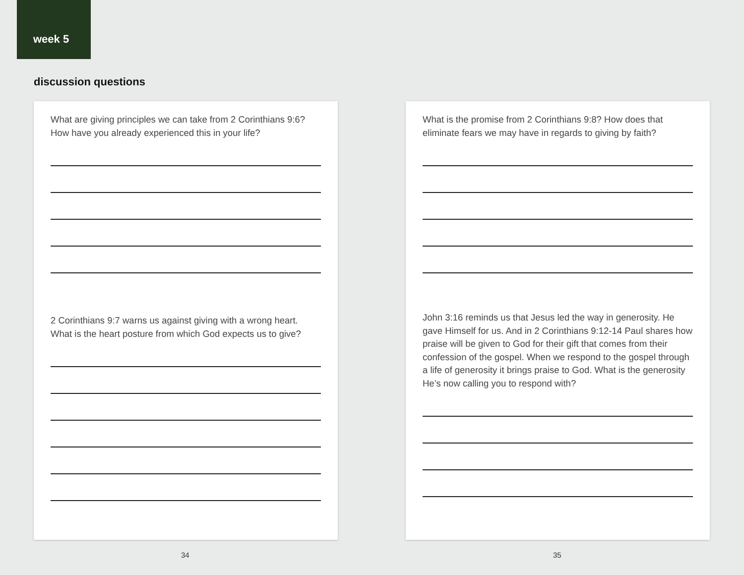week 5
discussion questions
What are giving principles we can take from 2 Corinthians 9:6? How have you already experienced this in your life?
2 Corinthians 9:7 warns us against giving with a wrong heart. What is the heart posture from which God expects us to give?
What is the promise from 2 Corinthians 9:8? How does that eliminate fears we may have in regards to giving by faith?
John 3:16 reminds us that Jesus led the way in generosity. He gave Himself for us. And in 2 Corinthians 9:12-14 Paul shares how praise will be given to God for their gift that comes from their confession of the gospel. When we respond to the gospel through a life of generosity it brings praise to God. What is the generosity He’s now calling you to respond with?
34 35